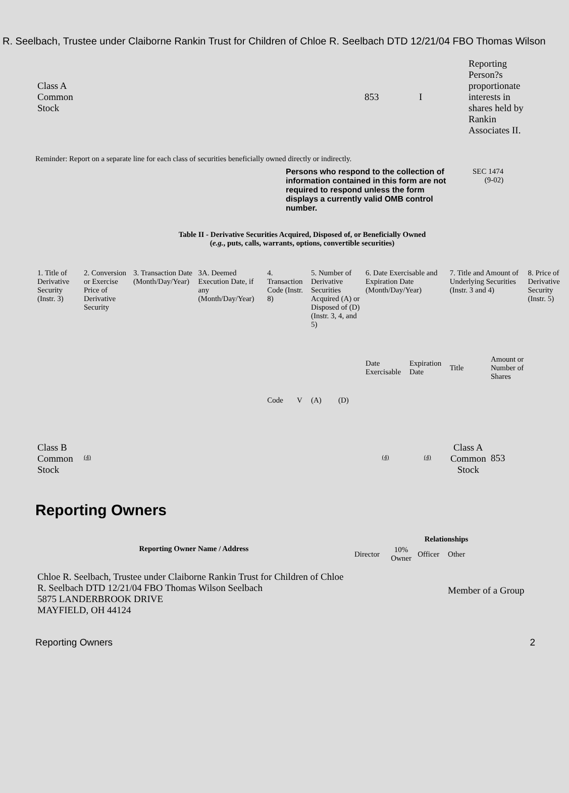R. Seelbach, Trustee under Claiborne Rankin Trust for Children of Chloe R. Seelbach DTD 12/21/04 FBO Thomas Wilson
| Class A Common Stock | 853 | I | Reporting Person?s proportionate interests in shares held by Rankin Associates II. |
Reminder: Report on a separate line for each class of securities beneficially owned directly or indirectly.
Persons who respond to the collection of information contained in this form are not required to respond unless the form displays a currently valid OMB control number.
SEC 1474
(9-02)
Table II - Derivative Securities Acquired, Disposed of, or Beneficially Owned
(e.g., puts, calls, warrants, options, convertible securities)
| 1. Title of Derivative Security (Instr. 3) | 2. Conversion or Exercise Price of Derivative Security | 3. Transaction Date (Month/Day/Year) | 3A. Deemed Execution Date, if any (Month/Day/Year) | 4. Transaction Code (Instr. 8) | | 5. Number of Derivative Securities Acquired (A) or Disposed of (D) (Instr. 3, 4, and 5) | | 6. Date Exercisable and Expiration Date (Month/Day/Year) | | 7. Title and Amount of Underlying Securities (Instr. 3 and 4) | | 8. Price of Derivative Security (Instr. 5) |
| | | | | Code | V | (A) | (D) | Date Exercisable | Expiration Date | Title | Amount or Number of Shares | |
| Class B Common Stock | (4) | | | | | | | (4) | (4) | Class A Common Stock | 853 | |
Reporting Owners
| Reporting Owner Name / Address | Relationships | | | |
| --- | --- | --- | --- | --- |
| | Director | 10% Owner | Officer | Other |
| Chloe R. Seelbach, Trustee under Claiborne Rankin Trust for Children of Chloe R. Seelbach DTD 12/21/04 FBO Thomas Wilson Seelbach 5875 LANDERBROOK DRIVE MAYFIELD, OH 44124 | | | | Member of a Group |
Reporting Owners 2